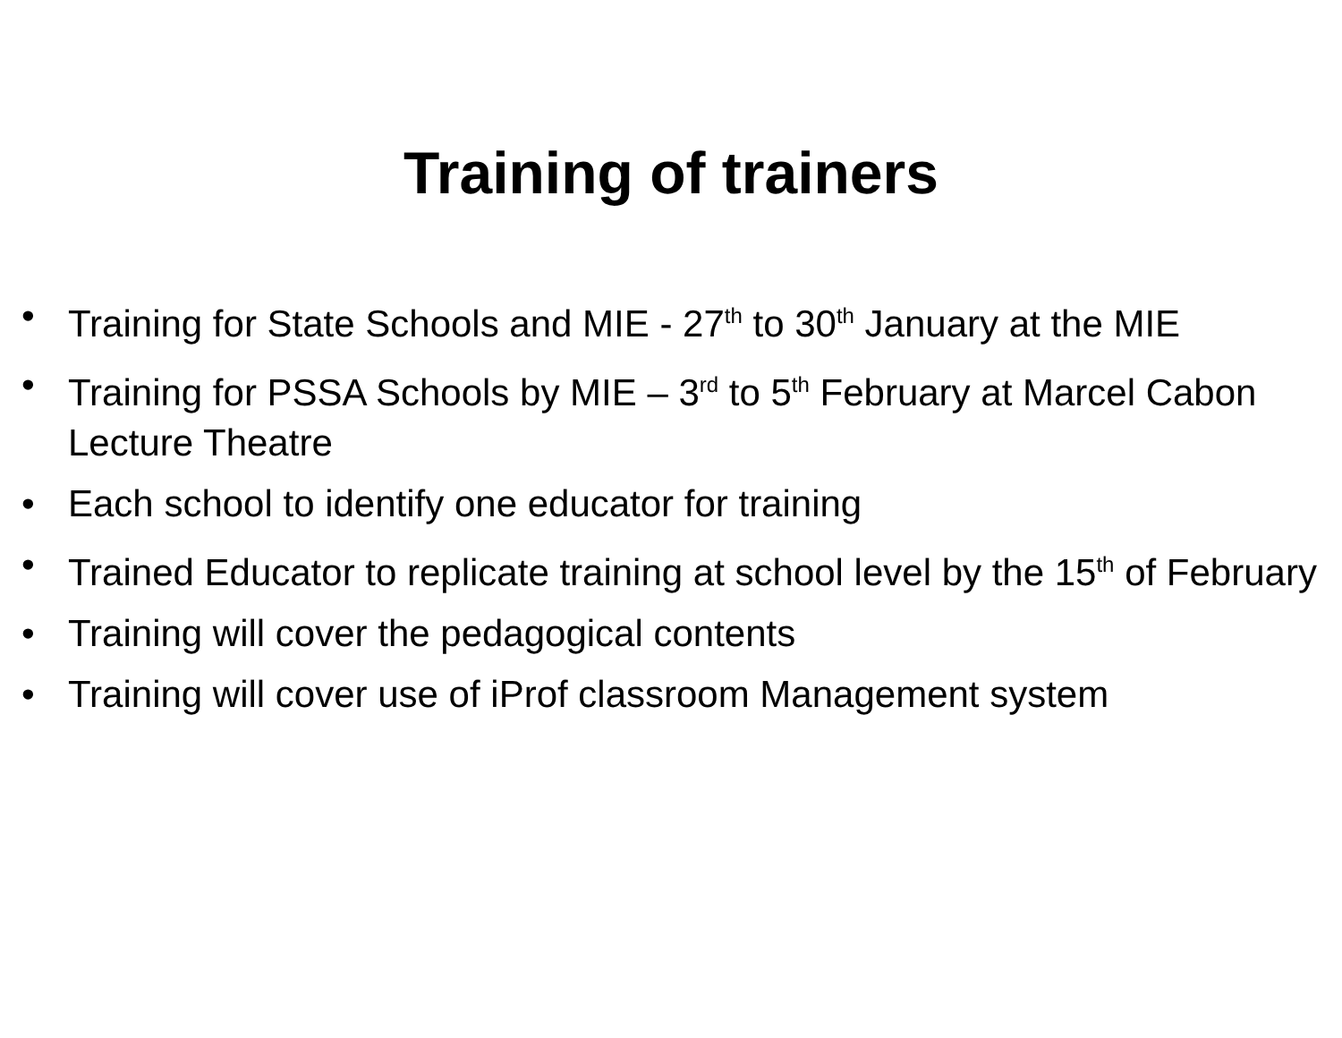Training of trainers
• Training for State Schools and MIE - 27<sup>th</sup> to 30<sup>th</sup> January at the MIE
• Training for PSSA Schools by MIE – 3<sup>rd</sup> to 5<sup>th</sup> February at Marcel Cabon Lecture Theatre
• Each school to identify one educator for training
• Trained Educator to replicate training at school level by the 15<sup>th</sup> of February
• Training will cover the pedagogical contents
• Training will cover use of iProf classroom Management system